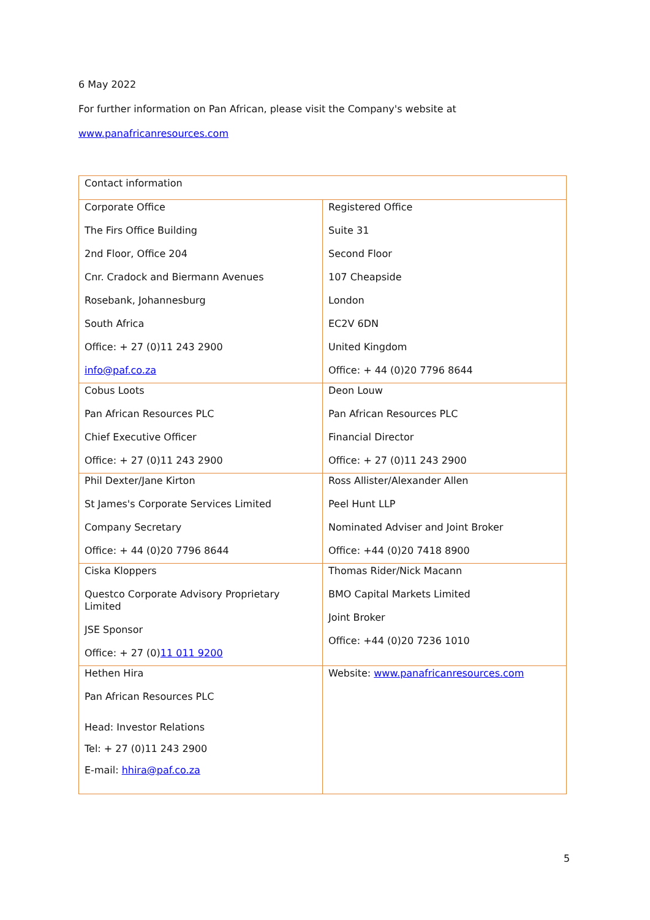6 May 2022
For further information on Pan African, please visit the Company's website at
www.panafricanresources.com
| Contact information | |
| Corporate Office The Firs Office Building 2nd Floor, Office 204 Cnr. Cradock and Biermann Avenues Rosebank, Johannesburg South Africa Office: + 27 (0)11 243 2900 info@paf.co.za | Registered Office Suite 31 Second Floor 107 Cheapside London EC2V 6DN United Kingdom Office: + 44 (0)20 7796 8644 |
| Cobus Loots Pan African Resources PLC Chief Executive Officer Office: + 27 (0)11 243 2900 | Deon Louw Pan African Resources PLC Financial Director Office: + 27 (0)11 243 2900 |
| Phil Dexter/Jane Kirton St James's Corporate Services Limited Company Secretary Office: + 44 (0)20 7796 8644 | Ross Allister/Alexander Allen Peel Hunt LLP Nominated Adviser and Joint Broker Office: +44 (0)20 7418 8900 |
| Ciska Kloppers Questco Corporate Advisory Proprietary Limited JSE Sponsor Office: + 27 (0) 11 011 9200 | Thomas Rider/Nick Macann BMO Capital Markets Limited Joint Broker Office: +44 (0)20 7236 1010 |
| Hethen Hira Pan African Resources PLC Head: Investor Relations Tel: + 27 (0)11 243 2900 E-mail: hhira@paf.co.za | Website: www.panafricanresources.com |
5